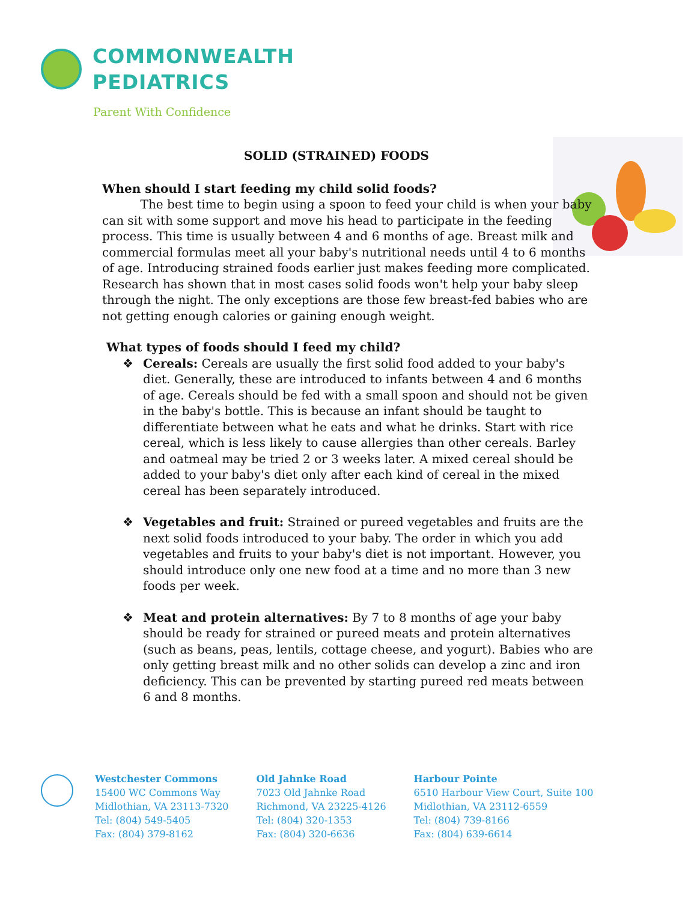COMMONWEALTH
PEDIATRICS
Parent With Confidence
SOLID (STRAINED) FOODS
When should I start feeding my child solid foods?
The best time to begin using a spoon to feed your child is when your baby can sit with some support and move his head to participate in the feeding process. This time is usually between 4 and 6 months of age. Breast milk and commercial formulas meet all your baby's nutritional needs until 4 to 6 months of age. Introducing strained foods earlier just makes feeding more complicated. Research has shown that in most cases solid foods won't help your baby sleep through the night. The only exceptions are those few breast-fed babies who are not getting enough calories or gaining enough weight.
What types of foods should I feed my child?
❖ Cereals: Cereals are usually the first solid food added to your baby's diet. Generally, these are introduced to infants between 4 and 6 months of age. Cereals should be fed with a small spoon and should not be given in the baby's bottle. This is because an infant should be taught to differentiate between what he eats and what he drinks. Start with rice cereal, which is less likely to cause allergies than other cereals. Barley and oatmeal may be tried 2 or 3 weeks later. A mixed cereal should be added to your baby's diet only after each kind of cereal in the mixed cereal has been separately introduced.
❖ Vegetables and fruit: Strained or pureed vegetables and fruits are the next solid foods introduced to your baby. The order in which you add vegetables and fruits to your baby's diet is not important. However, you should introduce only one new food at a time and no more than 3 new foods per week.
❖ Meat and protein alternatives: By 7 to 8 months of age your baby should be ready for strained or pureed meats and protein alternatives (such as beans, peas, lentils, cottage cheese, and yogurt). Babies who are only getting breast milk and no other solids can develop a zinc and iron deficiency. This can be prevented by starting pureed red meats between 6 and 8 months.
Westchester Commons
15400 WC Commons Way
Midlothian, VA 23113-7320
Tel: (804) 549-5405
Fax: (804) 379-8162
Old Jahnke Road
7023 Old Jahnke Road
Richmond, VA 23225-4126
Tel: (804) 320-1353
Fax: (804) 320-6636
Harbour Pointe
6510 Harbour View Court, Suite 100
Midlothian, VA 23112-6559
Tel: (804) 739-8166
Fax: (804) 639-6614